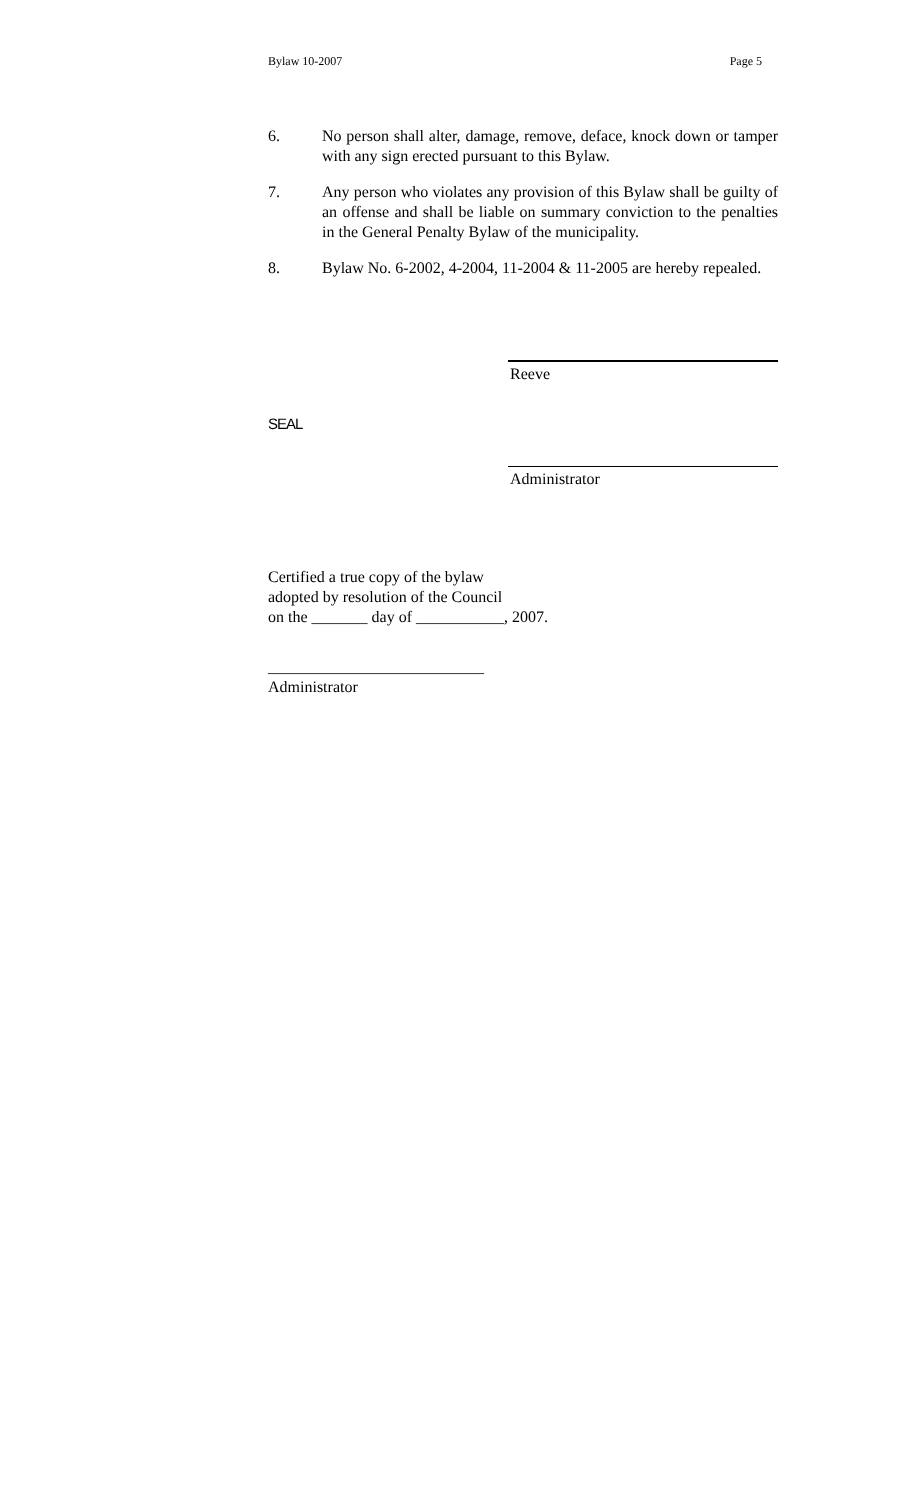Bylaw 10-2007 Page 5
6. No person shall alter, damage, remove, deface, knock down or tamper with any sign erected pursuant to this Bylaw.
7. Any person who violates any provision of this Bylaw shall be guilty of an offense and shall be liable on summary conviction to the penalties in the General Penalty Bylaw of the municipality.
8. Bylaw No. 6-2002, 4-2004, 11-2004 & 11-2005 are hereby repealed.
Reeve
SEAL
Administrator
Certified a true copy of the bylaw
adopted by resolution of the Council
on the _______ day of ___________, 2007.
___________________________
Administrator